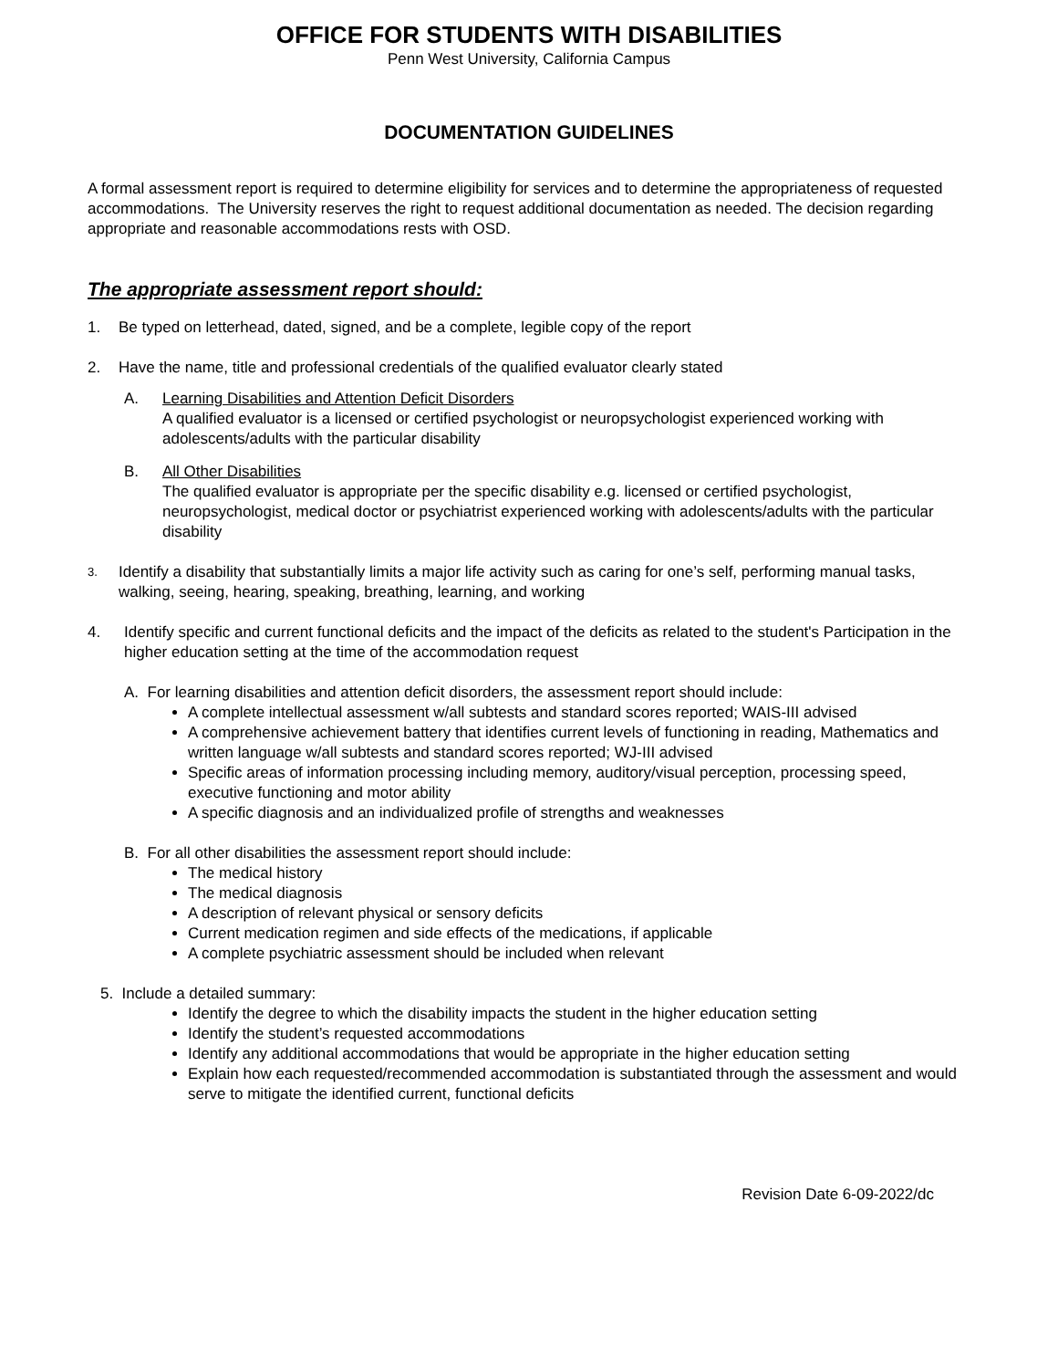OFFICE FOR STUDENTS WITH DISABILITIES
Penn West University, California Campus
DOCUMENTATION GUIDELINES
A formal assessment report is required to determine eligibility for services and to determine the appropriateness of requested accommodations. The University reserves the right to request additional documentation as needed. The decision regarding appropriate and reasonable accommodations rests with OSD.
The appropriate assessment report should:
1. Be typed on letterhead, dated, signed, and be a complete, legible copy of the report
2. Have the name, title and professional credentials of the qualified evaluator clearly stated
A. Learning Disabilities and Attention Deficit Disorders
A qualified evaluator is a licensed or certified psychologist or neuropsychologist experienced working with adolescents/adults with the particular disability
B. All Other Disabilities
The qualified evaluator is appropriate per the specific disability e.g. licensed or certified psychologist, neuropsychologist, medical doctor or psychiatrist experienced working with adolescents/adults with the particular disability
3. Identify a disability that substantially limits a major life activity such as caring for one’s self, performing manual tasks, walking, seeing, hearing, speaking, breathing, learning, and working
4. Identify specific and current functional deficits and the impact of the deficits as related to the student's Participation in the higher education setting at the time of the accommodation request
A. For learning disabilities and attention deficit disorders, the assessment report should include:
A complete intellectual assessment w/all subtests and standard scores reported; WAIS-III advised
A comprehensive achievement battery that identifies current levels of functioning in reading, Mathematics and written language w/all subtests and standard scores reported; WJ-III advised
Specific areas of information processing including memory, auditory/visual perception, processing speed, executive functioning and motor ability
A specific diagnosis and an individualized profile of strengths and weaknesses
B. For all other disabilities the assessment report should include:
The medical history
The medical diagnosis
A description of relevant physical or sensory deficits
Current medication regimen and side effects of the medications, if applicable
A complete psychiatric assessment should be included when relevant
5. Include a detailed summary:
Identify the degree to which the disability impacts the student in the higher education setting
Identify the student’s requested accommodations
Identify any additional accommodations that would be appropriate in the higher education setting
Explain how each requested/recommended accommodation is substantiated through the assessment and would serve to mitigate the identified current, functional deficits
Revision Date 6-09-2022/dc